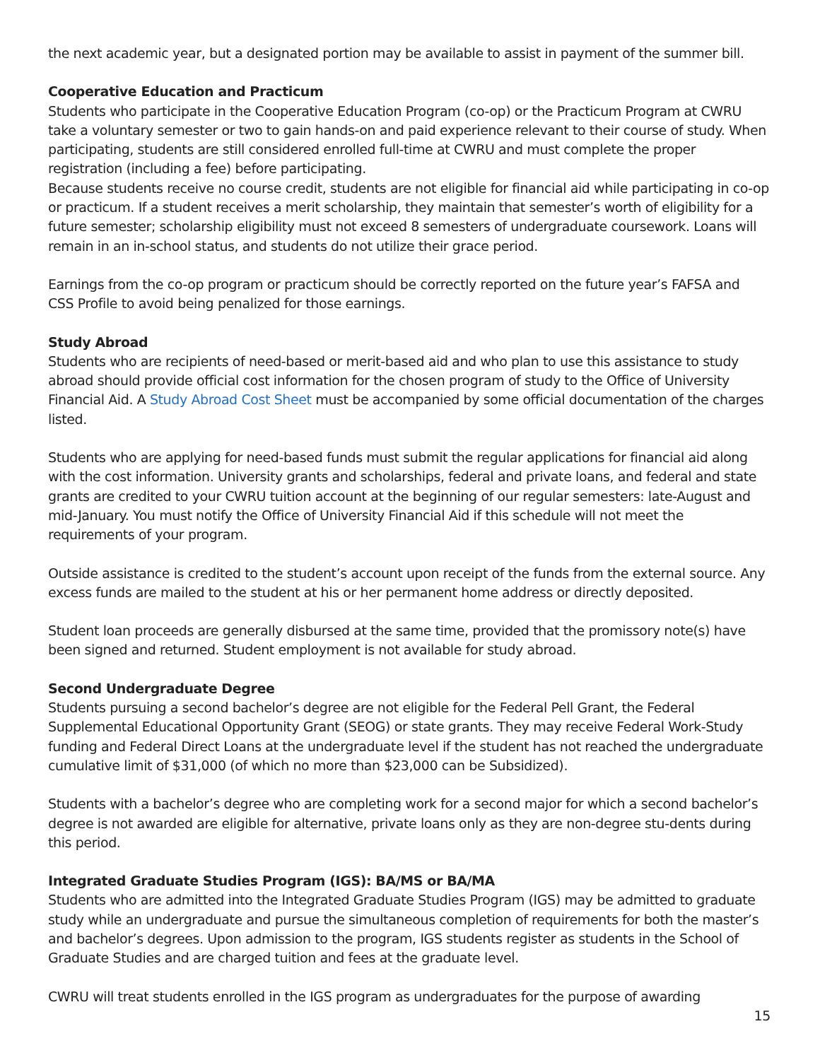the next academic year, but a designated portion may be available to assist in payment of the summer bill.
Cooperative Education and Practicum
Students who participate in the Cooperative Education Program (co-op) or the Practicum Program at CWRU take a voluntary semester or two to gain hands-on and paid experience relevant to their course of study. When participating, students are still considered enrolled full-time at CWRU and must complete the proper registration (including a fee) before participating.
Because students receive no course credit, students are not eligible for financial aid while participating in co-op or practicum. If a student receives a merit scholarship, they maintain that semester’s worth of eligibility for a future semester; scholarship eligibility must not exceed 8 semesters of undergraduate coursework. Loans will remain in an in-school status, and students do not utilize their grace period.
Earnings from the co-op program or practicum should be correctly reported on the future year’s FAFSA and CSS Profile to avoid being penalized for those earnings.
Study Abroad
Students who are recipients of need-based or merit-based aid and who plan to use this assistance to study abroad should provide official cost information for the chosen program of study to the Office of University Financial Aid. A Study Abroad Cost Sheet must be accompanied by some official documentation of the charges listed.
Students who are applying for need-based funds must submit the regular applications for financial aid along with the cost information. University grants and scholarships, federal and private loans, and federal and state grants are credited to your CWRU tuition account at the beginning of our regular semesters: late-August and mid-January. You must notify the Office of University Financial Aid if this schedule will not meet the requirements of your program.
Outside assistance is credited to the student’s account upon receipt of the funds from the external source. Any excess funds are mailed to the student at his or her permanent home address or directly deposited.
Student loan proceeds are generally disbursed at the same time, provided that the promissory note(s) have been signed and returned. Student employment is not available for study abroad.
Second Undergraduate Degree
Students pursuing a second bachelor’s degree are not eligible for the Federal Pell Grant, the Federal Supplemental Educational Opportunity Grant (SEOG) or state grants. They may receive Federal Work-Study funding and Federal Direct Loans at the undergraduate level if the student has not reached the undergraduate cumulative limit of $31,000 (of which no more than $23,000 can be Subsidized).
Students with a bachelor’s degree who are completing work for a second major for which a second bachelor’s degree is not awarded are eligible for alternative, private loans only as they are non-degree stu-dents during this period.
Integrated Graduate Studies Program (IGS): BA/MS or BA/MA
Students who are admitted into the Integrated Graduate Studies Program (IGS) may be admitted to graduate study while an undergraduate and pursue the simultaneous completion of requirements for both the master’s and bachelor’s degrees. Upon admission to the program, IGS students register as students in the School of Graduate Studies and are charged tuition and fees at the graduate level.
CWRU will treat students enrolled in the IGS program as undergraduates for the purpose of awarding
15